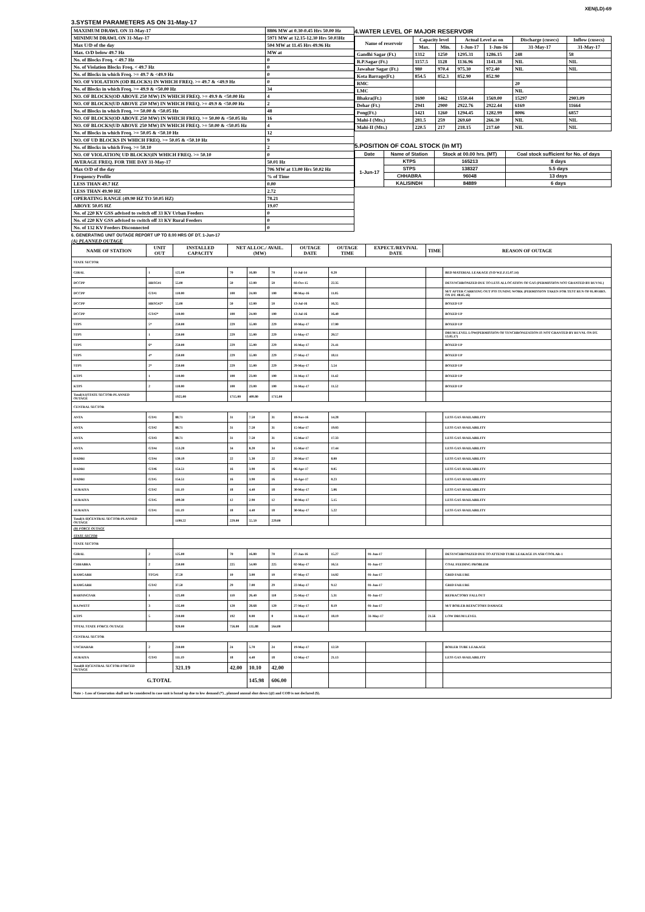XEN(LD)-69
3.SYSTEM PARAMETERS AS ON 31-May-17
| MAXIMUM DRAWL ON 31-May-17 | 8806 MW at 0.30-0.45 Hrs 50.00 Hz |
| MINIMUM DRAWL ON 31-May-17 | 5971 MW at 12.15-12.30 Hrs 50.03Hz |
| Max U/D of the day | 504 MW at 11.45 Hrs 49.96 Hz |
| Max. O/D below 49.7 Hz | MW at |
| No. of Blocks Freq. < 49.7 Hz | 0 |
| No. of Violation Blocks Freq. < 49.7 Hz | 0 |
| No. of Blocks in which Freq. >= 49.7 & <49.9 Hz | 0 |
| NO. OF VIOLATION (OD BLOCKS) IN WHICH FREQ. >= 49.7 & <49.9 Hz | 0 |
| No. of Blocks in which Freq. >= 49.9 & <50.00 Hz | 34 |
| NO. OF BLOCKS(OD ABOVE 250 MW) IN WHICH FREQ. >= 49.9 & <50.00 Hz | 4 |
| NO. OF BLOCKS(UD ABOVE 250 MW) IN WHICH FREQ. >= 49.9 & <50.00 Hz | 2 |
| No. of Blocks in which Freq. >= 50.00 & <50.05 Hz | 48 |
| NO. OF BLOCKS(OD ABOVE 250 MW) IN WHICH FREQ. >= 50.00 & <50.05 Hz | 16 |
| NO. OF BLOCKS(UD ABOVE 250 MW) IN WHICH FREQ. >= 50.00 & <50.05 Hz | 4 |
| No. of Blocks in which Freq. >= 50.05 & <50.10 Hz | 12 |
| NO. OF UD BLOCKS IN WHICH FREQ. >= 50.05 & <50.10 Hz | 9 |
| No. of Blocks in which Freq. >= 50.10 | 2 |
| NO. OF VIOLATION( UD BLOCKS)IN WHICH FREQ. >= 50.10 | 0 |
| AVERAGE FREQ. FOR THE DAY 31-May-17 | 50.01 Hz |
| Max O/D of the day | 706 MW at 13.00 Hrs 50.02 Hz |
| Frequency Profile | % of Time |
| LESS THAN 49.7 HZ | 0.00 |
| LESS THAN 49.90 HZ | 2.72 |
| OPERATING RANGE (49.90 HZ TO 50.05 HZ) | 78.21 |
| ABOVE 50.05 HZ | 19.07 |
| No. of 220 KV GSS advised to switch off 33 KV Urban Feeders | 0 |
| No. of 220 KV GSS advised to switch off 33 KV Rural Feeders | 0 |
| No. of 132 KV Feeders Disconnected | 0 |
4.WATER LEVEL OF MAJOR RESERVOIR
| Name of reservoir | Capacity level | | Actual Level as on | | Discharge (cusecs) | Inflow (cusecs) |
| --- | --- | --- | --- | --- | --- | --- |
| | Max. | Min. | 1-Jun-17 | 1-Jun-16 | 31-May-17 | 31-May-17 |
| Gandhi Sagar (Ft.) | 1312 | 1250 | 1295.31 | 1286.15 | 248 | 58 |
| R.P.Sagar (Ft.) | 1157.5 | 1128 | 1136.96 | 1141.38 | NIL | NIL |
| Jawahar Sagar (Ft.) | 980 | 970.4 | 975.30 | 972.40 | NIL | NIL |
| Kota Barrage(Ft.) | 854.5 | 852.3 | 852.90 | 852.90 | | |
| RMC | | | | | 20 | |
| LMC | | | | | NIL | |
| Bhakra(Ft.) | 1690 | 1462 | 1550.44 | 1569.00 | 15297 | 2903.09 |
| Dehar (Ft.) | 2941 | 2900 | 2922.76 | 2922.44 | 6169 | 11664 |
| Pong(Ft.) | 1421 | 1260 | 1294.45 | 1282.99 | 8006 | 6857 |
| Mahi-I (Mts.) | 281.5 | 259 | 269.60 | 266.30 | NIL | NIL |
| Mahi-II (Mts.) | 220.5 | 217 | 218.15 | 217.60 | NIL | NIL |
5.POSITION OF COAL STOCK (In MT)
| Date | Name of Station | Stock at 00.00 hrs. (MT) | Coal stock sufficient for No. of days |
| --- | --- | --- | --- |
| 1-Jun-17 | KTPS | 165213 | 8 days |
| | STPS | 138327 | 5.5 days |
| | CHHABRA | 96048 | 13 days |
| | KALISINDH | 84889 | 6 days |
6. GENERATING UNIT OUTAGE REPORT UP TO 8.00 HRS OF DT. 1-Jun-17
(A) PLANNED OUTAGE
| NAME OF STATION | UNIT OUT | INSTALLED CAPACITY | NET ALLOC./ AVAIL. (MW) | | | OUTAGE DATE | OUTAGE TIME | EXPECT./REVIVAL DATE | TIME | REASON OF OUTAGE |
| --- | --- | --- | --- | --- | --- | --- | --- | --- | --- | --- |
| STATE SECTOR | | | | | | | | | | |
| GIRAL | 1 | 125.00 | 70 | 16.80 | 70 | 11-Jul-14 | 0.20 | | | BED MATERIAL LEAKAGE (S/D W.E.F.15.07.14) |
| DCCPP | HRSG#1 | 55.00 | 50 | 12.00 | 50 | 03-Oct-15 | 22.35 | | | DESYNCHRONIZED DUE TO LESS ALLOCATION OF GAS (PERMISSION NOT GRANTED BY RUVNL) |
| DCCPP | GT#1 | 110.00 | 100 | 24.00 | 100 | 08-May-16 | 11.05 | | | M/T AFTER CARRYING OUT PSS TUNING WORK (PERMISSION TAKEN FOR TEST RUN OF 01.00 HRS. ON DT. 08.05.16) |
| DCCPP | HRSG#2* | 55.00 | 50 | 12.00 | 50 | 13-Jul-16 | 16.35 | | | BOXED UP |
| DCCPP | GT#2* | 110.00 | 100 | 24.00 | 100 | 13-Jul-16 | 16.40 | | | BOXED UP |
| STPS | 5* | 250.00 | 229 | 55.00 | 229 | 10-May-17 | 17.00 | | | BOXED UP |
| STPS | 1 | 250.00 | 229 | 55.00 | 229 | 11-May-17 | 20.57 | | | DRUM LEVEL LOW(PERMISSION OF SYNCHRONIZATION IS NOT GRANTED BY RUVNL ON DT. 13.05.17) |
| STPS | 6* | 250.00 | 229 | 55.00 | 229 | 16-May-17 | 21.41 | | | BOXED UP |
| STPS | 4* | 250.00 | 229 | 55.00 | 229 | 27-May-17 | 18.11 | | | BOXED UP |
| STPS | 2* | 250.00 | 229 | 55.00 | 229 | 29-May-17 | 5.54 | | | BOXED UP |
| KTPS | 1 | 110.00 | 100 | 23.00 | 100 | 31-May-17 | 11.42 | | | BOXED UP |
| KTPS | 2 | 110.00 | 100 | 23.00 | 100 | 31-May-17 | 11.52 | | | BOXED UP |
| Total(A1)STATE SECTOR-PLANNED OUTAGE | | 1925.00 | 1715.00 | 409.80 | 1715.00 | | | | | |
| CENTRAL SECTOR | | | | | | | | | | |
| ANTA | GT#1 | 88.71 | 31 | 7.50 | 31 | 18-Nov-16 | 14.28 | | | LESS GAS AVAILABILITY |
| ANTA | GT#2 | 88.71 | 31 | 7.50 | 31 | 15-Mar-17 | 19.03 | | | LESS GAS AVAILABILITY |
| ANTA | GT#3 | 88.71 | 31 | 7.50 | 31 | 15-Mar-17 | 17.33 | | | LESS GAS AVAILABILITY |
| ANTA | GT#4 | 153.20 | 34 | 8.20 | 34 | 15-Mar-17 | 17.44 | | | LESS GAS AVAILABILITY |
| DADRI | GT#4 | 130.19 | 22 | 5.30 | 22 | 20-Mar-17 | 8.00 | | | LESS GAS AVAILABILITY |
| DADRI | GT#6 | 154.51 | 16 | 3.90 | 16 | 06-Apr-17 | 0.05 | | | LESS GAS AVAILABILITY |
| DADRI | GT#5 | 154.51 | 16 | 3.90 | 16 | 16-Apr-17 | 0.23 | | | LESS GAS AVAILABILITY |
| AURAIYA | GT#2 | 111.19 | 18 | 4.40 | 18 | 30-May-17 | 5.06 | | | LESS GAS AVAILABILITY |
| AURAIYA | GT#5 | 109.30 | 12 | 2.90 | 12 | 30-May-17 | 5.15 | | | LESS GAS AVAILABILITY |
| AURAIYA | GT#1 | 111.19 | 18 | 4.40 | 18 | 30-May-17 | 5.22 | | | LESS GAS AVAILABILITY |
| Total(A-II)CENTRAL SECTOR-PLANNED OUTAGE | | 1190.22 | 229.00 | 55.50 | 229.00 | | | | | |
| (B) FORCE OUTAGE STATE SECTOR | | | | | | | | | | |
| STATE SECTOR | | | | | | | | | | |
| GIRAL | 2 | 125.00 | 70 | 16.80 | 70 | 27-Jan-16 | 15.27 | 01-Jun-17 | | DESYNCHRONIZED DUE TO ATTEND TUBE LEAKAGE IN ASH COOLAR-1 |
| CHHABRA | 2 | 250.00 | 225 | 54.00 | 225 | 02-May-17 | 16.51 | 01-Jun-17 | | COAL FEEDING PROBLEM |
| RAMGARH | STG#1 | 37.50 | 10 | 3.00 | 10 | 07-May-17 | 14.02 | 01-Jun-17 | | GRID FAILURE |
| RAMGARH | GT#2 | 37.50 | 29 | 7.00 | 29 | 22-May-17 | 9.12 | 01-Jun-17 | | GRID FAILURE |
| BARSINGSAR | 1 | 125.00 | 110 | 26.40 | 110 | 25-May-17 | 5.31 | 01-Jun-17 | | REFRACTORY FALLOUT |
| RAJWEST | 3 | 135.00 | 120 | 28.68 | 120 | 27-May-17 | 8.19 | 01-Jun-17 | | M/T BOILER REFACTORY DAMAGE |
| KTPS | 5 | 210.00 | 192 | 0.00 | 0 | 31-May-17 | 18.19 | 31-May-17 | 21.56 | LOW DRUM LEVEL |
| TOTAL STATE FORCE OUTAGE | | 920.00 | 756.00 | 135.88 | 564.00 | | | | | |
| CENTRAL SECTOR | | | | | | | | | | |
| UNCHAHAR | 2 | 210.00 | 24 | 5.70 | 24 | 19-May-17 | 12.59 | | | BOILER TUBE LEAKAGE |
| AURAIYA | GT#3 | 111.19 | 18 | 4.40 | 18 | 12-May-17 | 21.13 | | | LESS GAS AVAILABILITY |
| Total(B II)CENTRAL SECTOR-FORCED OUTAGE | | 321.19 | 42.00 | 10.10 | 42.00 | | | | | |
| G.TOTAL | | | | 145.98 | 606.00 | | | | | |
| Note :- Loss of Generation shall not be considered in case unit is boxed up due to low demand (*) , planned annual shut down (@) and COD is not declared ($). | | | | | | | | | | |